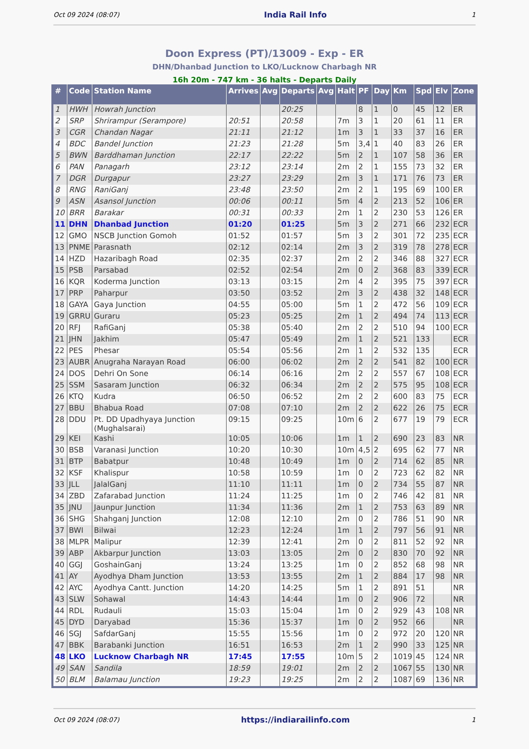Oct 09 2024 (08:07) India Rail Info 1
Doon Express (PT)/13009 - Exp - ER
DHN/Dhanbad Junction to LKO/Lucknow Charbagh NR
16h 20m - 747 km - 36 halts - Departs Daily
| # | Code | Station Name | Arrives | Avg | Departs | Avg | Halt | PF | Day | Km | Spd | Elv | Zone |
| --- | --- | --- | --- | --- | --- | --- | --- | --- | --- | --- | --- | --- | --- |
| 1 | HWH | Howrah Junction | | | 20:25 | | | 8 | 1 | 0 | 45 | 12 | ER |
| 2 | SRP | Shrirampur (Serampore) | 20:51 | | 20:58 | | 7m | 3 | 1 | 20 | 61 | 11 | ER |
| 3 | CGR | Chandan Nagar | 21:11 | | 21:12 | | 1m | 3 | 1 | 33 | 37 | 16 | ER |
| 4 | BDC | Bandel Junction | 21:23 | | 21:28 | | 5m | 3,4 | 1 | 40 | 83 | 26 | ER |
| 5 | BWN | Barddhaman Junction | 22:17 | | 22:22 | | 5m | 2 | 1 | 107 | 58 | 36 | ER |
| 6 | PAN | Panagarh | 23:12 | | 23:14 | | 2m | 2 | 1 | 155 | 73 | 32 | ER |
| 7 | DGR | Durgapur | 23:27 | | 23:29 | | 2m | 3 | 1 | 171 | 76 | 73 | ER |
| 8 | RNG | RaniGanj | 23:48 | | 23:50 | | 2m | 2 | 1 | 195 | 69 | 100 | ER |
| 9 | ASN | Asansol Junction | 00:06 | | 00:11 | | 5m | 4 | 2 | 213 | 52 | 106 | ER |
| 10 | BRR | Barakar | 00:31 | | 00:33 | | 2m | 1 | 2 | 230 | 53 | 126 | ER |
| 11 | DHN | Dhanbad Junction | 01:20 | | 01:25 | | 5m | 3 | 2 | 271 | 66 | 232 | ECR |
| 12 | GMO | NSCB Junction Gomoh | 01:52 | | 01:57 | | 5m | 3 | 2 | 301 | 72 | 235 | ECR |
| 13 | PNME | Parasnath | 02:12 | | 02:14 | | 2m | 3 | 2 | 319 | 78 | 278 | ECR |
| 14 | HZD | Hazaribagh Road | 02:35 | | 02:37 | | 2m | 2 | 2 | 346 | 88 | 327 | ECR |
| 15 | PSB | Parsabad | 02:52 | | 02:54 | | 2m | 0 | 2 | 368 | 83 | 339 | ECR |
| 16 | KQR | Koderma Junction | 03:13 | | 03:15 | | 2m | 4 | 2 | 395 | 75 | 397 | ECR |
| 17 | PRP | Paharpur | 03:50 | | 03:52 | | 2m | 3 | 2 | 438 | 32 | 148 | ECR |
| 18 | GAYA | Gaya Junction | 04:55 | | 05:00 | | 5m | 1 | 2 | 472 | 56 | 109 | ECR |
| 19 | GRRU | Guraru | 05:23 | | 05:25 | | 2m | 1 | 2 | 494 | 74 | 113 | ECR |
| 20 | RFJ | RafiGanj | 05:38 | | 05:40 | | 2m | 2 | 2 | 510 | 94 | 100 | ECR |
| 21 | JHN | Jakhim | 05:47 | | 05:49 | | 2m | 1 | 2 | 521 | 133 | | ECR |
| 22 | PES | Phesar | 05:54 | | 05:56 | | 2m | 1 | 2 | 532 | 135 | | ECR |
| 23 | AUBR | Anugraha Narayan Road | 06:00 | | 06:02 | | 2m | 2 | 2 | 541 | 82 | 100 | ECR |
| 24 | DOS | Dehri On Sone | 06:14 | | 06:16 | | 2m | 2 | 2 | 557 | 67 | 108 | ECR |
| 25 | SSM | Sasaram Junction | 06:32 | | 06:34 | | 2m | 2 | 2 | 575 | 95 | 108 | ECR |
| 26 | KTQ | Kudra | 06:50 | | 06:52 | | 2m | 2 | 2 | 600 | 83 | 75 | ECR |
| 27 | BBU | Bhabua Road | 07:08 | | 07:10 | | 2m | 2 | 2 | 622 | 26 | 75 | ECR |
| 28 | DDU | Pt. DD Upadhyaya Junction (Mughalsarai) | 09:15 | | 09:25 | | 10m | 6 | 2 | 677 | 19 | 79 | ECR |
| 29 | KEI | Kashi | 10:05 | | 10:06 | | 1m | 1 | 2 | 690 | 23 | 83 | NR |
| 30 | BSB | Varanasi Junction | 10:20 | | 10:30 | | 10m | 4,5 | 2 | 695 | 62 | 77 | NR |
| 31 | BTP | Babatpur | 10:48 | | 10:49 | | 1m | 0 | 2 | 714 | 62 | 85 | NR |
| 32 | KSF | Khalispur | 10:58 | | 10:59 | | 1m | 0 | 2 | 723 | 62 | 82 | NR |
| 33 | JLL | JalalGanj | 11:10 | | 11:11 | | 1m | 0 | 2 | 734 | 55 | 87 | NR |
| 34 | ZBD | Zafarabad Junction | 11:24 | | 11:25 | | 1m | 0 | 2 | 746 | 42 | 81 | NR |
| 35 | JNU | Jaunpur Junction | 11:34 | | 11:36 | | 2m | 1 | 2 | 753 | 63 | 89 | NR |
| 36 | SHG | Shahganj Junction | 12:08 | | 12:10 | | 2m | 0 | 2 | 786 | 51 | 90 | NR |
| 37 | BWI | Bilwai | 12:23 | | 12:24 | | 1m | 1 | 2 | 797 | 56 | 91 | NR |
| 38 | MLPR | Malipur | 12:39 | | 12:41 | | 2m | 0 | 2 | 811 | 52 | 92 | NR |
| 39 | ABP | Akbarpur Junction | 13:03 | | 13:05 | | 2m | 0 | 2 | 830 | 70 | 92 | NR |
| 40 | GGJ | GoshainGanj | 13:24 | | 13:25 | | 1m | 0 | 2 | 852 | 68 | 98 | NR |
| 41 | AY | Ayodhya Dham Junction | 13:53 | | 13:55 | | 2m | 1 | 2 | 884 | 17 | 98 | NR |
| 42 | AYC | Ayodhya Cantt. Junction | 14:20 | | 14:25 | | 5m | 1 | 2 | 891 | 51 | | NR |
| 43 | SLW | Sohawal | 14:43 | | 14:44 | | 1m | 0 | 2 | 906 | 72 | | NR |
| 44 | RDL | Rudauli | 15:03 | | 15:04 | | 1m | 0 | 2 | 929 | 43 | 108 | NR |
| 45 | DYD | Daryabad | 15:36 | | 15:37 | | 1m | 0 | 2 | 952 | 66 | | NR |
| 46 | SGJ | SafdarGanj | 15:55 | | 15:56 | | 1m | 0 | 2 | 972 | 20 | 120 | NR |
| 47 | BBK | Barabanki Junction | 16:51 | | 16:53 | | 2m | 1 | 2 | 990 | 33 | 125 | NR |
| 48 | LKO | Lucknow Charbagh NR | 17:45 | | 17:55 | | 10m | 5 | 2 | 1019 | 45 | 124 | NR |
| 49 | SAN | Sandila | 18:59 | | 19:01 | | 2m | 2 | 2 | 1067 | 55 | 130 | NR |
| 50 | BLM | Balamau Junction | 19:23 | | 19:25 | | 2m | 2 | 2 | 1087 | 69 | 136 | NR |
Oct 09 2024 (08:07) https://indiarailinfo.com 1